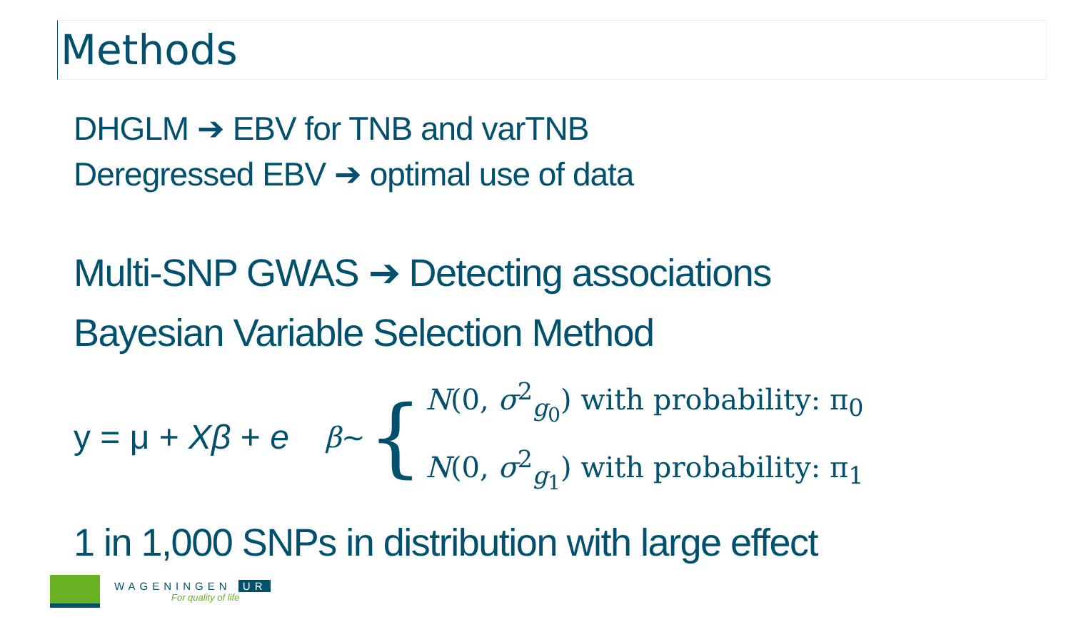Methods
DHGLM ➔ EBV for TNB and varTNB
Deregressed EBV ➔ optimal use of data
Multi-SNP GWAS ➔ Detecting associations
Bayesian Variable Selection Method
y = μ + Xβ + e
β ~ {
N(0, σ<sup>2</sup><sub>g<sub>0</sub></sub>) with probability: π<sub>0</sub>
N(0, σ<sup>2</sup><sub>g<sub>1</sub></sub>) with probability: π<sub>1</sub>
1 in 1,000 SNPs in distribution with large effect
WAGENINGEN UR
For quality of life